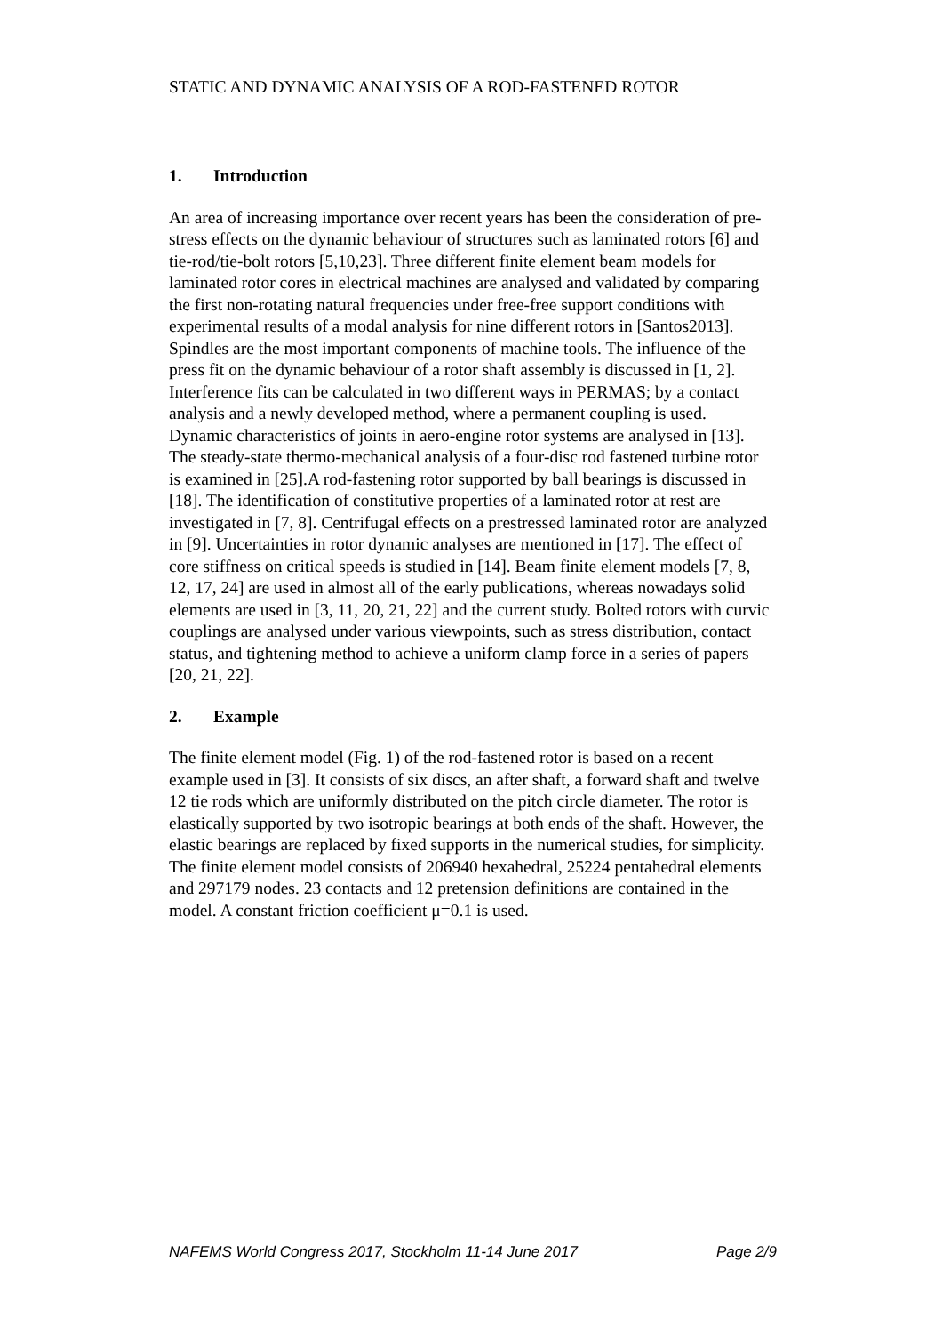STATIC AND DYNAMIC ANALYSIS OF A ROD-FASTENED ROTOR
1. Introduction
An area of increasing importance over recent years has been the consideration of pre-stress effects on the dynamic behaviour of structures such as laminated rotors [6] and tie-rod/tie-bolt rotors [5,10,23]. Three different finite element beam models for laminated rotor cores in electrical machines are analysed and validated by comparing the first non-rotating natural frequencies under free-free support conditions with experimental results of a modal analysis for nine different rotors in [Santos2013]. Spindles are the most important components of machine tools. The influence of the press fit on the dynamic behaviour of a rotor shaft assembly is discussed in [1, 2]. Interference fits can be calculated in two different ways in PERMAS; by a contact analysis and a newly developed method, where a permanent coupling is used. Dynamic characteristics of joints in aero-engine rotor systems are analysed in [13]. The steady-state thermo-mechanical analysis of a four-disc rod fastened turbine rotor is examined in [25].A rod-fastening rotor supported by ball bearings is discussed in [18]. The identification of constitutive properties of a laminated rotor at rest are investigated in [7, 8]. Centrifugal effects on a prestressed laminated rotor are analyzed in [9]. Uncertainties in rotor dynamic analyses are mentioned in [17]. The effect of core stiffness on critical speeds is studied in [14]. Beam finite element models [7, 8, 12, 17, 24] are used in almost all of the early publications, whereas nowadays solid elements are used in [3, 11, 20, 21, 22] and the current study. Bolted rotors with curvic couplings are analysed under various viewpoints, such as stress distribution, contact status, and tightening method to achieve a uniform clamp force in a series of papers [20, 21, 22].
2. Example
The finite element model (Fig. 1) of the rod-fastened rotor is based on a recent example used in [3]. It consists of six discs, an after shaft, a forward shaft and twelve 12 tie rods which are uniformly distributed on the pitch circle diameter. The rotor is elastically supported by two isotropic bearings at both ends of the shaft. However, the elastic bearings are replaced by fixed supports in the numerical studies, for simplicity. The finite element model consists of 206940 hexahedral, 25224 pentahedral elements and 297179 nodes. 23 contacts and 12 pretension definitions are contained in the model. A constant friction coefficient μ=0.1 is used.
NAFEMS World Congress 2017, Stockholm 11-14 June 2017 Page 2/9